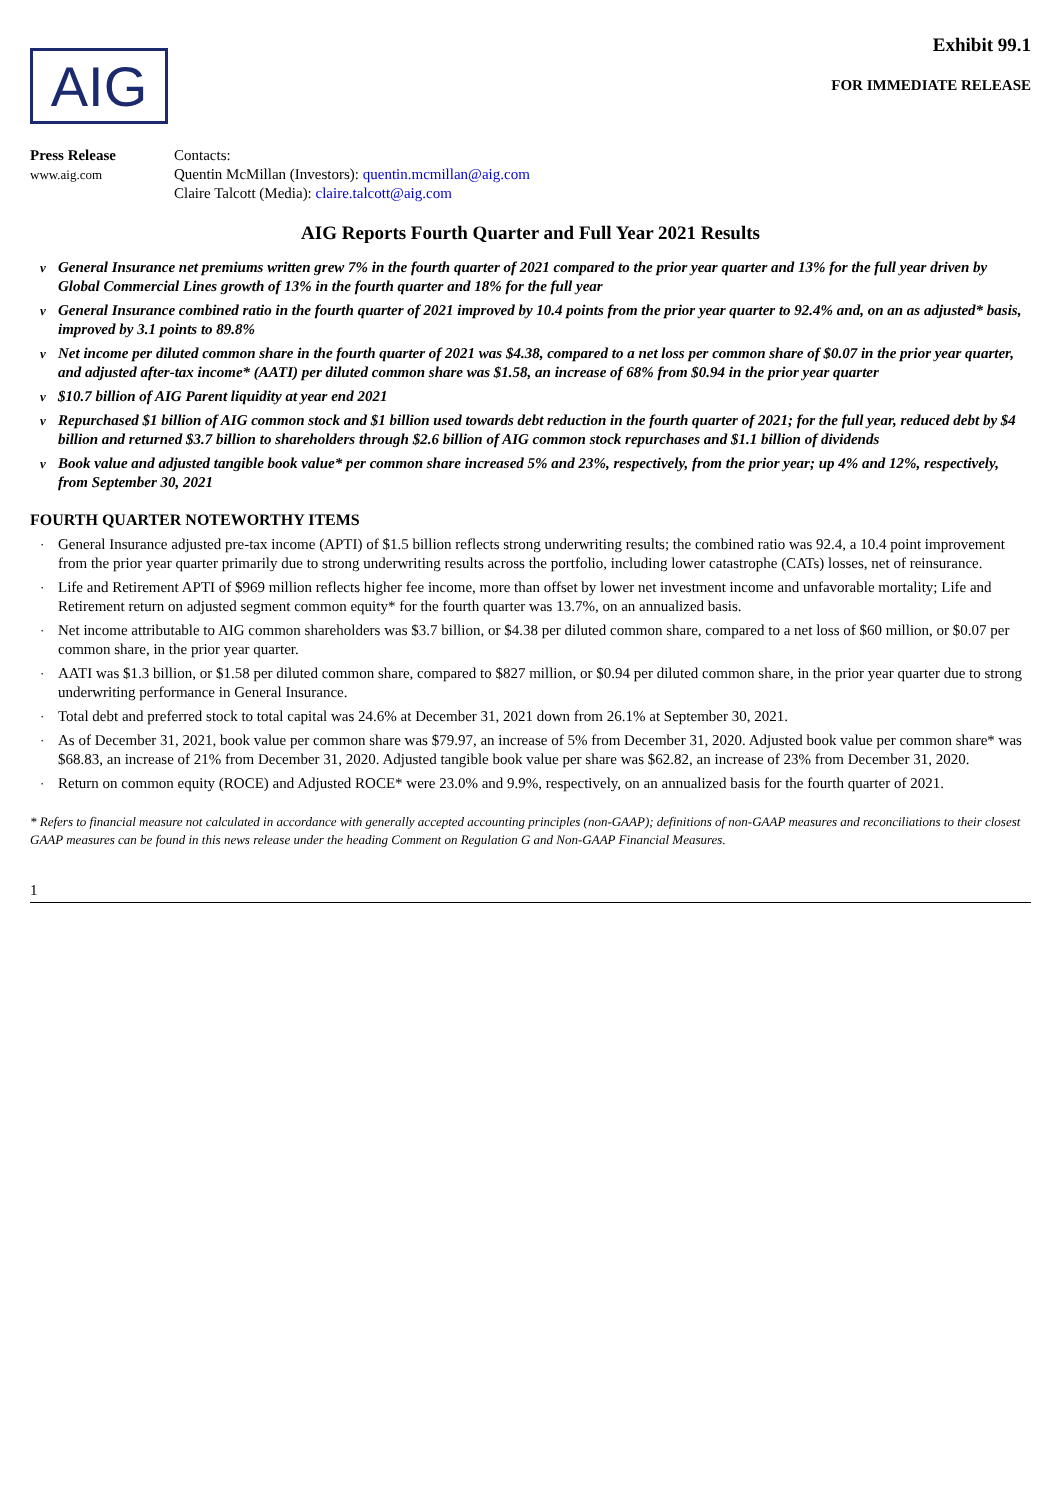AIG
Exhibit 99.1
FOR IMMEDIATE RELEASE
Press Release
www.aig.com
Contacts:
Quentin McMillan (Investors): quentin.mcmillan@aig.com
Claire Talcott (Media): claire.talcott@aig.com
AIG Reports Fourth Quarter and Full Year 2021 Results
v General Insurance net premiums written grew 7% in the fourth quarter of 2021 compared to the prior year quarter and 13% for the full year driven by Global Commercial Lines growth of 13% in the fourth quarter and 18% for the full year
v General Insurance combined ratio in the fourth quarter of 2021 improved by 10.4 points from the prior year quarter to 92.4% and, on an as adjusted* basis, improved by 3.1 points to 89.8%
v Net income per diluted common share in the fourth quarter of 2021 was $4.38, compared to a net loss per common share of $0.07 in the prior year quarter, and adjusted after-tax income* (AATI) per diluted common share was $1.58, an increase of 68% from $0.94 in the prior year quarter
v $10.7 billion of AIG Parent liquidity at year end 2021
v Repurchased $1 billion of AIG common stock and $1 billion used towards debt reduction in the fourth quarter of 2021; for the full year, reduced debt by $4 billion and returned $3.7 billion to shareholders through $2.6 billion of AIG common stock repurchases and $1.1 billion of dividends
v Book value and adjusted tangible book value* per common share increased 5% and 23%, respectively, from the prior year; up 4% and 12%, respectively, from September 30, 2021
FOURTH QUARTER NOTEWORTHY ITEMS
· General Insurance adjusted pre-tax income (APTI) of $1.5 billion reflects strong underwriting results; the combined ratio was 92.4, a 10.4 point improvement from the prior year quarter primarily due to strong underwriting results across the portfolio, including lower catastrophe (CATs) losses, net of reinsurance.
· Life and Retirement APTI of $969 million reflects higher fee income, more than offset by lower net investment income and unfavorable mortality; Life and Retirement return on adjusted segment common equity* for the fourth quarter was 13.7%, on an annualized basis.
· Net income attributable to AIG common shareholders was $3.7 billion, or $4.38 per diluted common share, compared to a net loss of $60 million, or $0.07 per common share, in the prior year quarter.
· AATI was $1.3 billion, or $1.58 per diluted common share, compared to $827 million, or $0.94 per diluted common share, in the prior year quarter due to strong underwriting performance in General Insurance.
· Total debt and preferred stock to total capital was 24.6% at December 31, 2021 down from 26.1% at September 30, 2021.
· As of December 31, 2021, book value per common share was $79.97, an increase of 5% from December 31, 2020. Adjusted book value per common share* was $68.83, an increase of 21% from December 31, 2020. Adjusted tangible book value per share was $62.82, an increase of 23% from December 31, 2020.
· Return on common equity (ROCE) and Adjusted ROCE* were 23.0% and 9.9%, respectively, on an annualized basis for the fourth quarter of 2021.
* Refers to financial measure not calculated in accordance with generally accepted accounting principles (non-GAAP); definitions of non-GAAP measures and reconciliations to their closest GAAP measures can be found in this news release under the heading Comment on Regulation G and Non-GAAP Financial Measures.
1